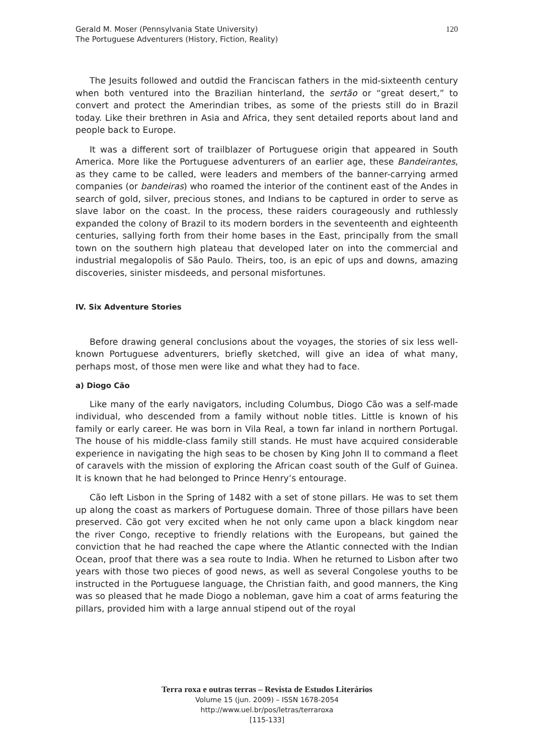120 Gerald M. Moser (Pennsylvania State University)
The Portuguese Adventurers (History, Fiction, Reality)
The Jesuits followed and outdid the Franciscan fathers in the mid-sixteenth century when both ventured into the Brazilian hinterland, the sertão or “great desert,” to convert and protect the Amerindian tribes, as some of the priests still do in Brazil today. Like their brethren in Asia and Africa, they sent detailed reports about land and people back to Europe.
It was a different sort of trailblazer of Portuguese origin that appeared in South America. More like the Portuguese adventurers of an earlier age, these Bandeirantes, as they came to be called, were leaders and members of the banner-carrying armed companies (or bandeiras) who roamed the interior of the continent east of the Andes in search of gold, silver, precious stones, and Indians to be captured in order to serve as slave labor on the coast. In the process, these raiders courageously and ruthlessly expanded the colony of Brazil to its modern borders in the seventeenth and eighteenth centuries, sallying forth from their home bases in the East, principally from the small town on the southern high plateau that developed later on into the commercial and industrial megalopolis of São Paulo. Theirs, too, is an epic of ups and downs, amazing discoveries, sinister misdeeds, and personal misfortunes.
IV. Six Adventure Stories
Before drawing general conclusions about the voyages, the stories of six less well-known Portuguese adventurers, briefly sketched, will give an idea of what many, perhaps most, of those men were like and what they had to face.
a) Diogo Cão
Like many of the early navigators, including Columbus, Diogo Cão was a self-made individual, who descended from a family without noble titles. Little is known of his family or early career. He was born in Vila Real, a town far inland in northern Portugal. The house of his middle-class family still stands. He must have acquired considerable experience in navigating the high seas to be chosen by King John II to command a fleet of caravels with the mission of exploring the African coast south of the Gulf of Guinea. It is known that he had belonged to Prince Henry’s entourage.
Cão left Lisbon in the Spring of 1482 with a set of stone pillars. He was to set them up along the coast as markers of Portuguese domain. Three of those pillars have been preserved. Cão got very excited when he not only came upon a black kingdom near the river Congo, receptive to friendly relations with the Europeans, but gained the conviction that he had reached the cape where the Atlantic connected with the Indian Ocean, proof that there was a sea route to India. When he returned to Lisbon after two years with those two pieces of good news, as well as several Congolese youths to be instructed in the Portuguese language, the Christian faith, and good manners, the King was so pleased that he made Diogo a nobleman, gave him a coat of arms featuring the pillars, provided him with a large annual stipend out of the royal
Terra roxa e outras terras – Revista de Estudos Literários
Volume 15 (jun. 2009) – ISSN 1678-2054
http://www.uel.br/pos/letras/terraroxa
[115-133]